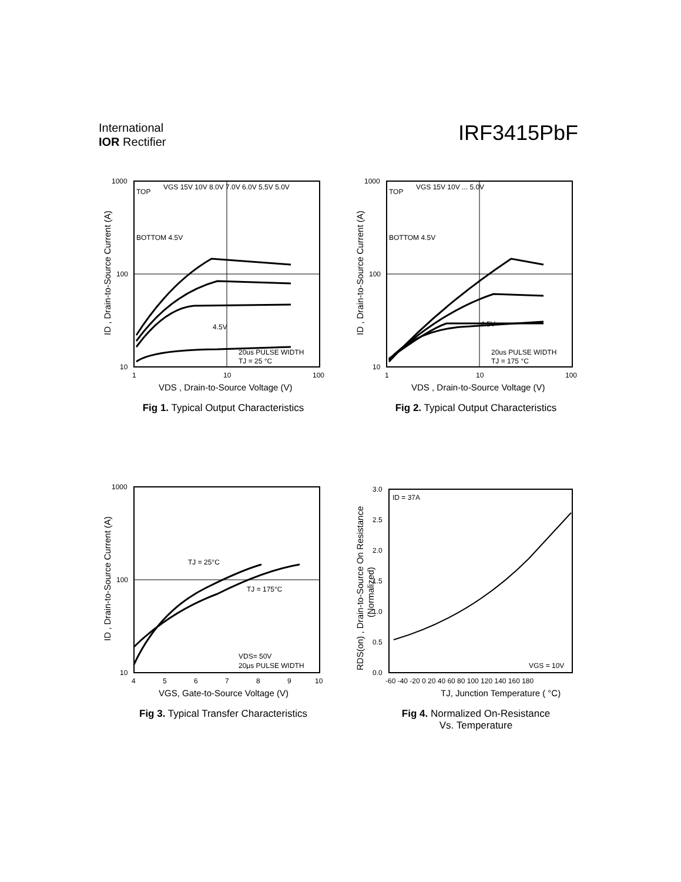International
IOR Rectifier
IRF3415PbF
1000
100
10
1
10
100
TOP
VGS 15V 10V 8.0V 7.0V 6.0V 5.5V 5.0V
BOTTOM 4.5V
4.5V
20us PULSE WIDTH
TJ = 25 °C
VDS , Drain-to-Source Voltage (V)
ID , Drain-to-Source Current (A)
Fig 1. Typical Output Characteristics
1000
100
10
1
10
100
TOP
VGS 15V 10V ... 5.0V
BOTTOM 4.5V
4.5V
20us PULSE WIDTH
TJ = 175 °C
VDS , Drain-to-Source Voltage (V)
ID , Drain-to-Source Current (A)
Fig 2. Typical Output Characteristics
1000
100
10
4
5
6
7
8
9
10
TJ = 25°C
TJ = 175°C
VDS= 50V
20μs PULSE WIDTH
VGS, Gate-to-Source Voltage (V)
ID , Drain-to-Source Current (A)
Fig 3. Typical Transfer Characteristics
3.0
2.5
2.0
1.5
1.0
0.5
0.0
-60 -40 -20 0 20 40 60 80 100 120 140 160 180
ID = 37A
VGS = 10V
TJ, Junction Temperature ( °C)
RDS(on) , Drain-to-Source On Resistance
(Normalized)
Fig 4. Normalized On-Resistance
Vs. Temperature